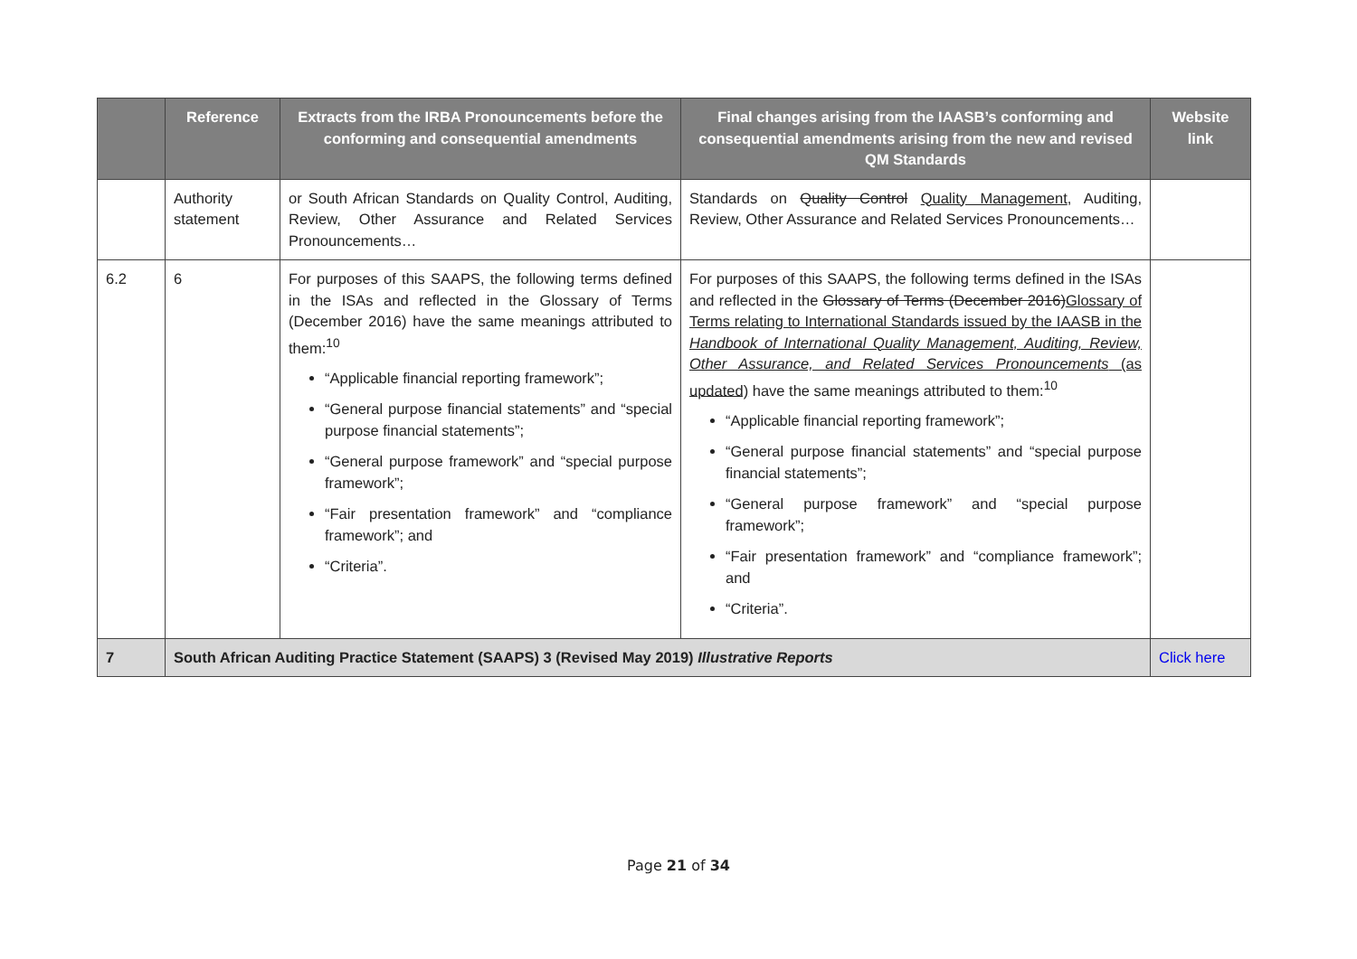| | Reference | Extracts from the IRBA Pronouncements before the conforming and consequential amendments | Final changes arising from the IAASB’s conforming and consequential amendments arising from the new and revised QM Standards | Website link |
| --- | --- | --- | --- | --- |
| | Authority statement | or South African Standards on Quality Control, Auditing, Review, Other Assurance and Related Services Pronouncements… | Standards on Quality Control Quality Management , Auditing, Review, Other Assurance and Related Services Pronouncements… | |
| 6.2 | 6 | For purposes of this SAAPS, the following terms defined in the ISAs and reflected in the Glossary of Terms (December 2016) have the same meanings attributed to them:<sup>10</sup> “Applicable financial reporting framework”; “General purpose financial statements” and “special purpose financial statements”; “General purpose framework” and “special purpose framework”; “Fair presentation framework” and “compliance framework”; and “Criteria”. | For purposes of this SAAPS, the following terms defined in the ISAs and reflected in the Glossary of Terms (December 2016) Glossary of Terms relating to International Standards issued by the IAASB in the Handbook of International Quality Management, Auditing, Review, Other Assurance, and Related Services Pronouncements (as updated) have the same meanings attributed to them:<sup>10</sup> “Applicable financial reporting framework”; “General purpose financial statements” and “special purpose financial statements”; “General purpose framework” and “special purpose framework”; “Fair presentation framework” and “compliance framework”; and “Criteria”. | |
| 7 | South African Auditing Practice Statement (SAAPS) 3 (Revised May 2019) Illustrative Reports | | | Click here |
Page 21 of 34